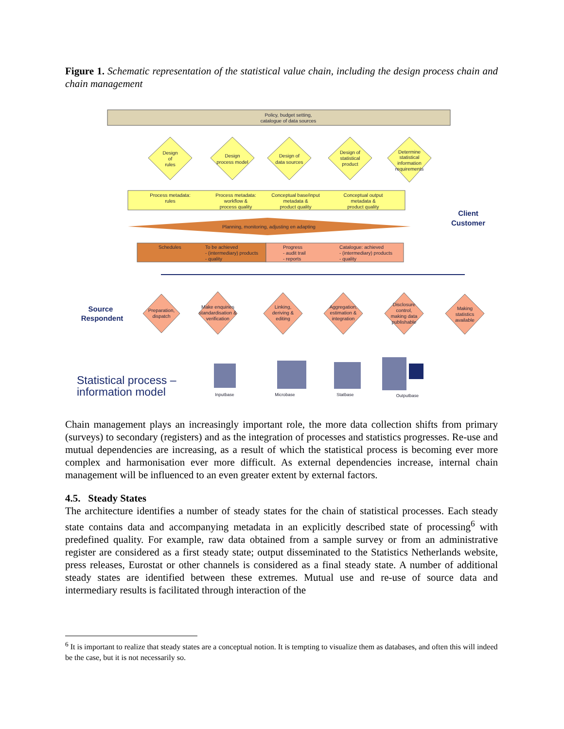Figure 1. Schematic representation of the statistical value chain, including the design process chain and chain management
Policy, budget setting,
catalogue of data sources
Design
of
rules
Design
process model
Design of
data sources
Design of
statistical
product
Determine
statistical
information
requirements
Process metadata:
rules
Process metadata:
workflow &
process quality
Conceptual base/input
metadata &
product quality
Conceptual output
metadata &
product quality
Planning, monitoring, adjusting en adapting
Schedules
To be achieved
- (intermediary) products
- quality
Progress
- audit trail
- reports
Catalogue: achieved
- (intermediary) products
- quality
Preparation,
dispatch
Make enquiries
standardisation &
verification
Linking,
deriving &
editing
Aggregation,
estimation &
integration
Disclosure
control,
making data
publishable
Making
statistics
available
Client
Customer
Source
Respondent
Statistical process –
information model
Inputbase
Microbase
Statbase
Outputbase
Chain management plays an increasingly important role, the more data collection shifts from primary (surveys) to secondary (registers) and as the integration of processes and statistics progresses. Re-use and mutual dependencies are increasing, as a result of which the statistical process is becoming ever more complex and harmonisation ever more difficult. As external dependencies increase, internal chain management will be influenced to an even greater extent by external factors.
4.5. Steady States
The architecture identifies a number of steady states for the chain of statistical processes. Each steady state contains data and accompanying metadata in an explicitly described state of processing<sup>6</sup> with predefined quality. For example, raw data obtained from a sample survey or from an administrative register are considered as a first steady state; output disseminated to the Statistics Netherlands website, press releases, Eurostat or other channels is considered as a final steady state. A number of additional steady states are identified between these extremes. Mutual use and re-use of source data and intermediary results is facilitated through interaction of the
<sup>6</sup> It is important to realize that steady states are a conceptual notion. It is tempting to visualize them as databases, and often this will indeed be the case, but it is not necessarily so.